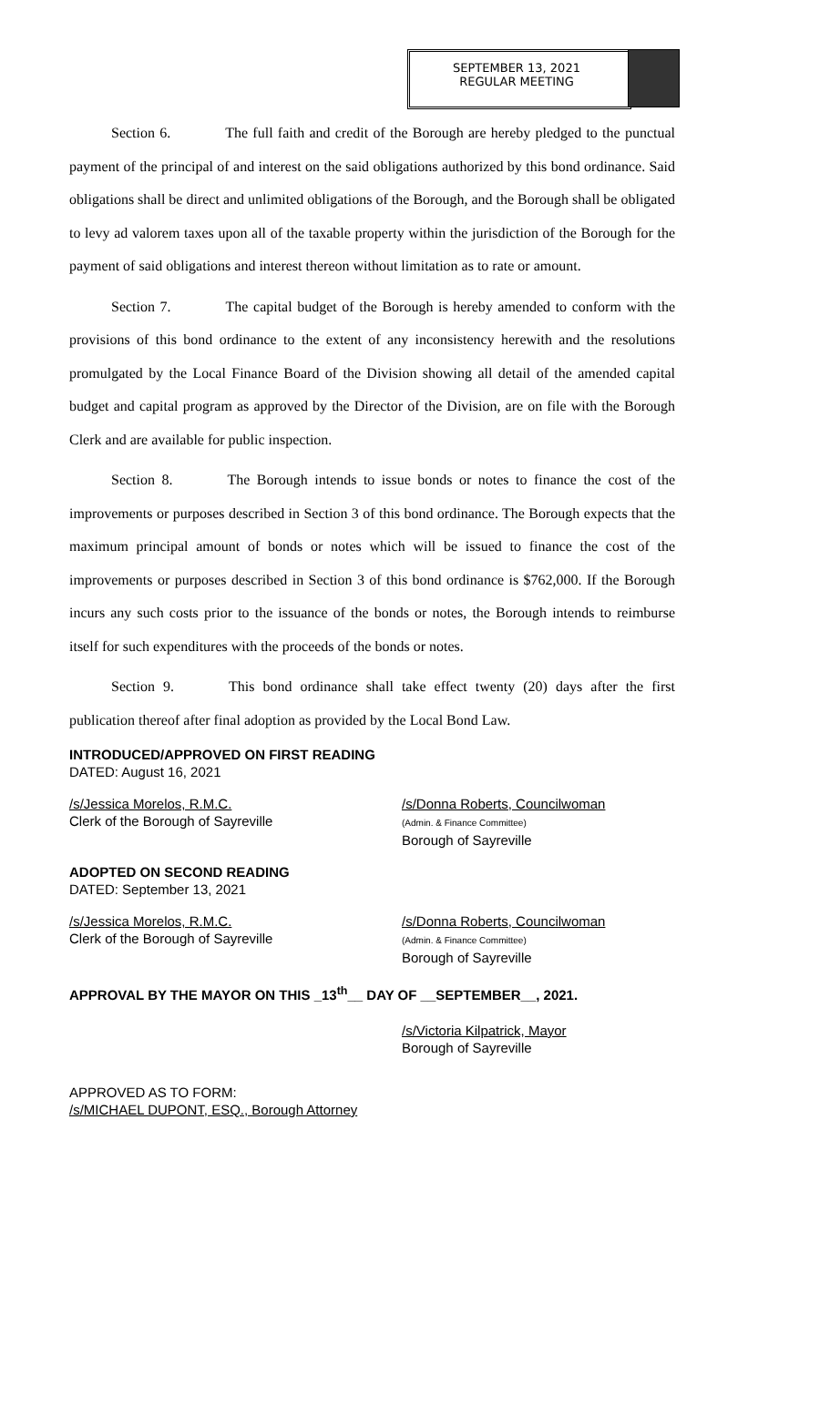SEPTEMBER 13, 2021
REGULAR MEETING
Section 6. The full faith and credit of the Borough are hereby pledged to the punctual payment of the principal of and interest on the said obligations authorized by this bond ordinance. Said obligations shall be direct and unlimited obligations of the Borough, and the Borough shall be obligated to levy ad valorem taxes upon all of the taxable property within the jurisdiction of the Borough for the payment of said obligations and interest thereon without limitation as to rate or amount.
Section 7. The capital budget of the Borough is hereby amended to conform with the provisions of this bond ordinance to the extent of any inconsistency herewith and the resolutions promulgated by the Local Finance Board of the Division showing all detail of the amended capital budget and capital program as approved by the Director of the Division, are on file with the Borough Clerk and are available for public inspection.
Section 8. The Borough intends to issue bonds or notes to finance the cost of the improvements or purposes described in Section 3 of this bond ordinance. The Borough expects that the maximum principal amount of bonds or notes which will be issued to finance the cost of the improvements or purposes described in Section 3 of this bond ordinance is $762,000. If the Borough incurs any such costs prior to the issuance of the bonds or notes, the Borough intends to reimburse itself for such expenditures with the proceeds of the bonds or notes.
Section 9. This bond ordinance shall take effect twenty (20) days after the first publication thereof after final adoption as provided by the Local Bond Law.
INTRODUCED/APPROVED ON FIRST READING
DATED: August 16, 2021
/s/Jessica Morelos, R.M.C.
Clerk of the Borough of Sayreville
/s/Donna Roberts, Councilwoman
(Admin. & Finance Committee)
Borough of Sayreville
ADOPTED ON SECOND READING
DATED: September 13, 2021
/s/Jessica Morelos, R.M.C.
Clerk of the Borough of Sayreville
/s/Donna Roberts, Councilwoman
(Admin. & Finance Committee)
Borough of Sayreville
APPROVAL BY THE MAYOR ON THIS _13<sup>th</sup>__ DAY OF __SEPTEMBER__, 2021.
/s/Victoria Kilpatrick, Mayor
Borough of Sayreville
APPROVED AS TO FORM:
/s/MICHAEL DUPONT, ESQ., Borough Attorney